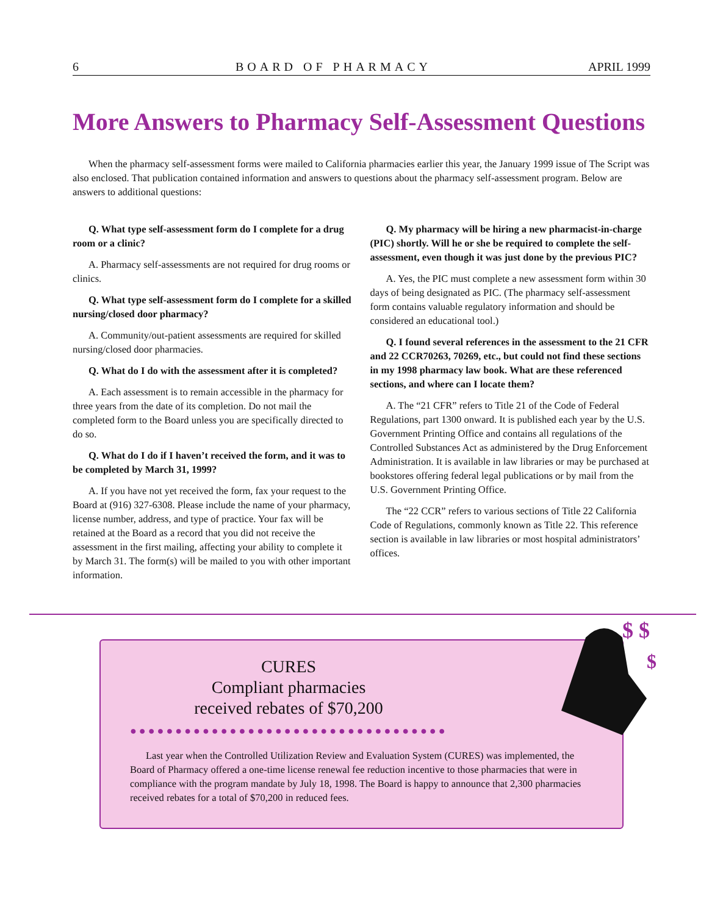6 BOARD OF PHARMACY APRIL 1999
More Answers to Pharmacy Self-Assessment Questions
When the pharmacy self-assessment forms were mailed to California pharmacies earlier this year, the January 1999 issue of The Script was also enclosed. That publication contained information and answers to questions about the pharmacy self-assessment program. Below are answers to additional questions:
Q. What type self-assessment form do I complete for a drug room or a clinic?
A. Pharmacy self-assessments are not required for drug rooms or clinics.
Q. What type self-assessment form do I complete for a skilled nursing/closed door pharmacy?
A. Community/out-patient assessments are required for skilled nursing/closed door pharmacies.
Q. What do I do with the assessment after it is completed?
A. Each assessment is to remain accessible in the pharmacy for three years from the date of its completion. Do not mail the completed form to the Board unless you are specifically directed to do so.
Q. What do I do if I haven’t received the form, and it was to be completed by March 31, 1999?
A. If you have not yet received the form, fax your request to the Board at (916) 327-6308. Please include the name of your pharmacy, license number, address, and type of practice. Your fax will be retained at the Board as a record that you did not receive the assessment in the first mailing, affecting your ability to complete it by March 31. The form(s) will be mailed to you with other important information.
Q. My pharmacy will be hiring a new pharmacist-in-charge (PIC) shortly. Will he or she be required to complete the self-assessment, even though it was just done by the previous PIC?
A. Yes, the PIC must complete a new assessment form within 30 days of being designated as PIC. (The pharmacy self-assessment form contains valuable regulatory information and should be considered an educational tool.)
Q. I found several references in the assessment to the 21 CFR and 22 CCR70263, 70269, etc., but could not find these sections in my 1998 pharmacy law book. What are these referenced sections, and where can I locate them?
A. The “21 CFR” refers to Title 21 of the Code of Federal Regulations, part 1300 onward. It is published each year by the U.S. Government Printing Office and contains all regulations of the Controlled Substances Act as administered by the Drug Enforcement Administration. It is available in law libraries or may be purchased at bookstores offering federal legal publications or by mail from the U.S. Government Printing Office.
The “22 CCR” refers to various sections of Title 22 California Code of Regulations, commonly known as Title 22. This reference section is available in law libraries or most hospital administrators’ offices.
$ $
$
CURES
Compliant pharmacies
received rebates of $70,200
●●●●●●●●●●●●●●●●●●●●●●●●●●●●●●●●●●●
Last year when the Controlled Utilization Review and Evaluation System (CURES) was implemented, the Board of Pharmacy offered a one-time license renewal fee reduction incentive to those pharmacies that were in compliance with the program mandate by July 18, 1998. The Board is happy to announce that 2,300 pharmacies received rebates for a total of $70,200 in reduced fees.